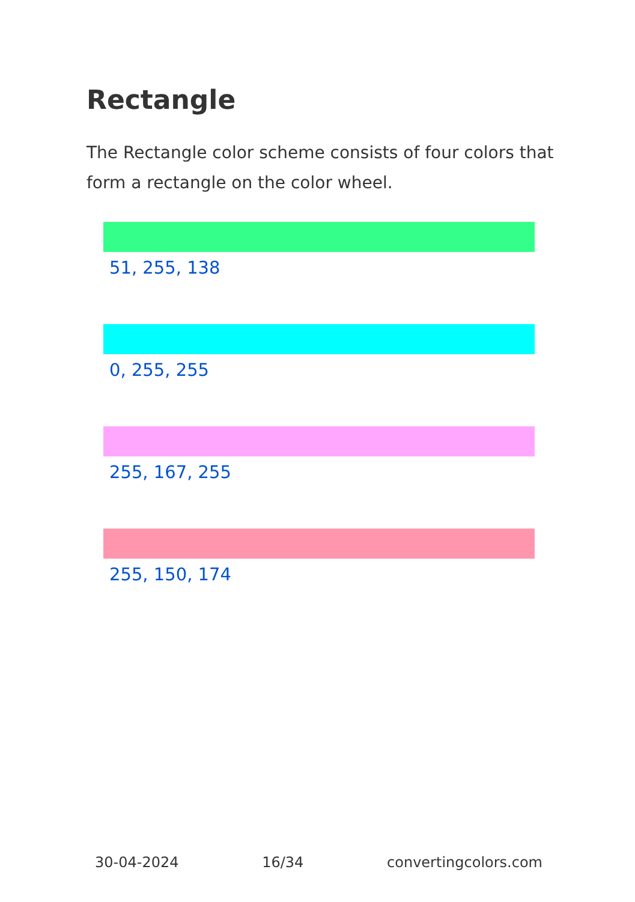Rectangle
The Rectangle color scheme consists of four colors that form a rectangle on the color wheel.
51, 255, 138
0, 255, 255
255, 167, 255
255, 150, 174
30-04-2024 16/34 convertingcolors.com